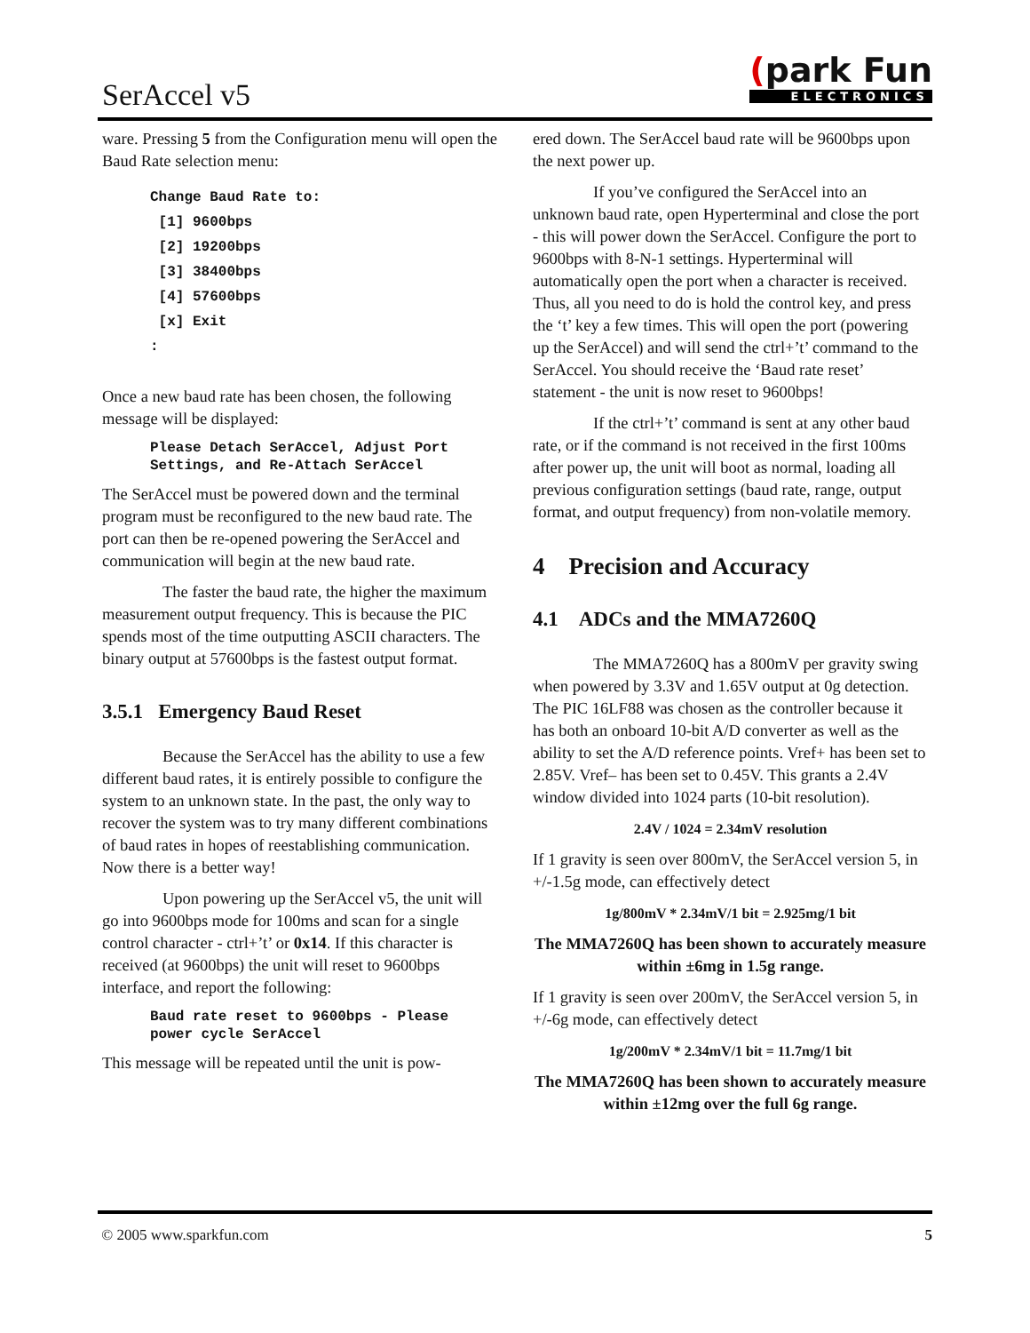SerAccel v5
(park Fun
ELECTRONICS
ware. Pressing 5 from the Configuration menu will open the Baud Rate selection menu:
Change Baud Rate to:
 [1] 9600bps
 [2] 19200bps
 [3] 38400bps
 [4] 57600bps
 [x] Exit
:
Once a new baud rate has been chosen, the following message will be displayed:
Please Detach SerAccel, Adjust Port Settings, and Re-Attach SerAccel
The SerAccel must be powered down and the terminal program must be reconfigured to the new baud rate. The port can then be re-opened powering the SerAccel and communication will begin at the new baud rate.
The faster the baud rate, the higher the maximum measurement output frequency. This is because the PIC spends most of the time outputting ASCII characters. The binary output at 57600bps is the fastest output format.
3.5.1 Emergency Baud Reset
Because the SerAccel has the ability to use a few different baud rates, it is entirely possible to configure the system to an unknown state. In the past, the only way to recover the system was to try many different combinations of baud rates in hopes of reestablishing communication. Now there is a better way!
Upon powering up the SerAccel v5, the unit will go into 9600bps mode for 100ms and scan for a single control character - ctrl+’t’ or 0x14. If this character is received (at 9600bps) the unit will reset to 9600bps interface, and report the following:
Baud rate reset to 9600bps - Please power cycle SerAccel
This message will be repeated until the unit is pow-
ered down. The SerAccel baud rate will be 9600bps upon the next power up.
If you’ve configured the SerAccel into an unknown baud rate, open Hyperterminal and close the port - this will power down the SerAccel. Configure the port to 9600bps with 8-N-1 settings. Hyperterminal will automatically open the port when a character is received. Thus, all you need to do is hold the control key, and press the ‘t’ key a few times. This will open the port (powering up the SerAccel) and will send the ctrl+’t’ command to the SerAccel. You should receive the ‘Baud rate reset’ statement - the unit is now reset to 9600bps!
If the ctrl+’t’ command is sent at any other baud rate, or if the command is not received in the first 100ms after power up, the unit will boot as normal, loading all previous configuration settings (baud rate, range, output format, and output frequency) from non-volatile memory.
4 Precision and Accuracy
4.1 ADCs and the MMA7260Q
The MMA7260Q has a 800mV per gravity swing when powered by 3.3V and 1.65V output at 0g detection. The PIC 16LF88 was chosen as the controller because it has both an onboard 10-bit A/D converter as well as the ability to set the A/D reference points. Vref+ has been set to 2.85V. Vref– has been set to 0.45V. This grants a 2.4V window divided into 1024 parts (10-bit resolution).
2.4V / 1024 = 2.34mV resolution
If 1 gravity is seen over 800mV, the SerAccel version 5, in +/-1.5g mode, can effectively detect
1g/800mV * 2.34mV/1 bit = 2.925mg/1 bit
The MMA7260Q has been shown to accurately measure within ±6mg in 1.5g range.
If 1 gravity is seen over 200mV, the SerAccel version 5, in +/-6g mode, can effectively detect
1g/200mV * 2.34mV/1 bit = 11.7mg/1 bit
The MMA7260Q has been shown to accurately measure within ±12mg over the full 6g range.
© 2005 www.sparkfun.com 5